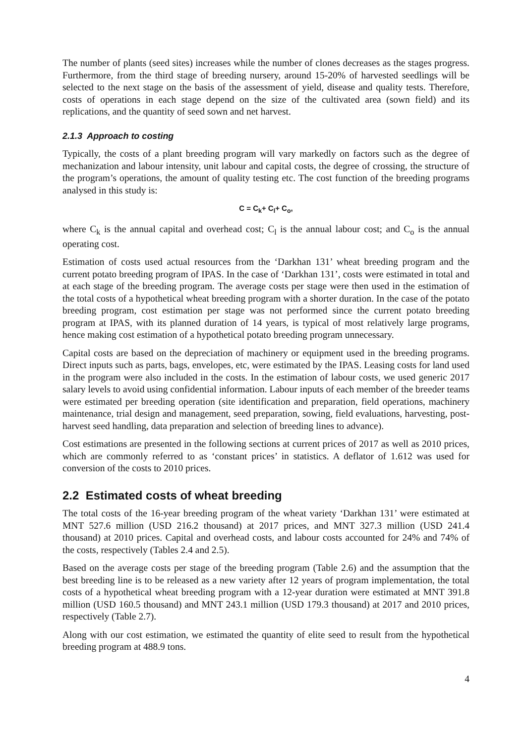The number of plants (seed sites) increases while the number of clones decreases as the stages progress. Furthermore, from the third stage of breeding nursery, around 15-20% of harvested seedlings will be selected to the next stage on the basis of the assessment of yield, disease and quality tests. Therefore, costs of operations in each stage depend on the size of the cultivated area (sown field) and its replications, and the quantity of seed sown and net harvest.
2.1.3 Approach to costing
Typically, the costs of a plant breeding program will vary markedly on factors such as the degree of mechanization and labour intensity, unit labour and capital costs, the degree of crossing, the structure of the program’s operations, the amount of quality testing etc. The cost function of the breeding programs analysed in this study is:
C = C<sub>k</sub>+ C<sub>l</sub>+ C<sub>o</sub>,
where C<sub>k</sub> is the annual capital and overhead cost; C<sub>l</sub> is the annual labour cost; and C<sub>o</sub> is the annual operating cost.
Estimation of costs used actual resources from the ‘Darkhan 131’ wheat breeding program and the current potato breeding program of IPAS. In the case of ‘Darkhan 131’, costs were estimated in total and at each stage of the breeding program. The average costs per stage were then used in the estimation of the total costs of a hypothetical wheat breeding program with a shorter duration. In the case of the potato breeding program, cost estimation per stage was not performed since the current potato breeding program at IPAS, with its planned duration of 14 years, is typical of most relatively large programs, hence making cost estimation of a hypothetical potato breeding program unnecessary.
Capital costs are based on the depreciation of machinery or equipment used in the breeding programs. Direct inputs such as parts, bags, envelopes, etc, were estimated by the IPAS. Leasing costs for land used in the program were also included in the costs. In the estimation of labour costs, we used generic 2017 salary levels to avoid using confidential information. Labour inputs of each member of the breeder teams were estimated per breeding operation (site identification and preparation, field operations, machinery maintenance, trial design and management, seed preparation, sowing, field evaluations, harvesting, post-harvest seed handling, data preparation and selection of breeding lines to advance).
Cost estimations are presented in the following sections at current prices of 2017 as well as 2010 prices, which are commonly referred to as ‘constant prices’ in statistics. A deflator of 1.612 was used for conversion of the costs to 2010 prices.
2.2 Estimated costs of wheat breeding
The total costs of the 16-year breeding program of the wheat variety ‘Darkhan 131’ were estimated at MNT 527.6 million (USD 216.2 thousand) at 2017 prices, and MNT 327.3 million (USD 241.4 thousand) at 2010 prices. Capital and overhead costs, and labour costs accounted for 24% and 74% of the costs, respectively (Tables 2.4 and 2.5).
Based on the average costs per stage of the breeding program (Table 2.6) and the assumption that the best breeding line is to be released as a new variety after 12 years of program implementation, the total costs of a hypothetical wheat breeding program with a 12-year duration were estimated at MNT 391.8 million (USD 160.5 thousand) and MNT 243.1 million (USD 179.3 thousand) at 2017 and 2010 prices, respectively (Table 2.7).
Along with our cost estimation, we estimated the quantity of elite seed to result from the hypothetical breeding program at 488.9 tons.
4